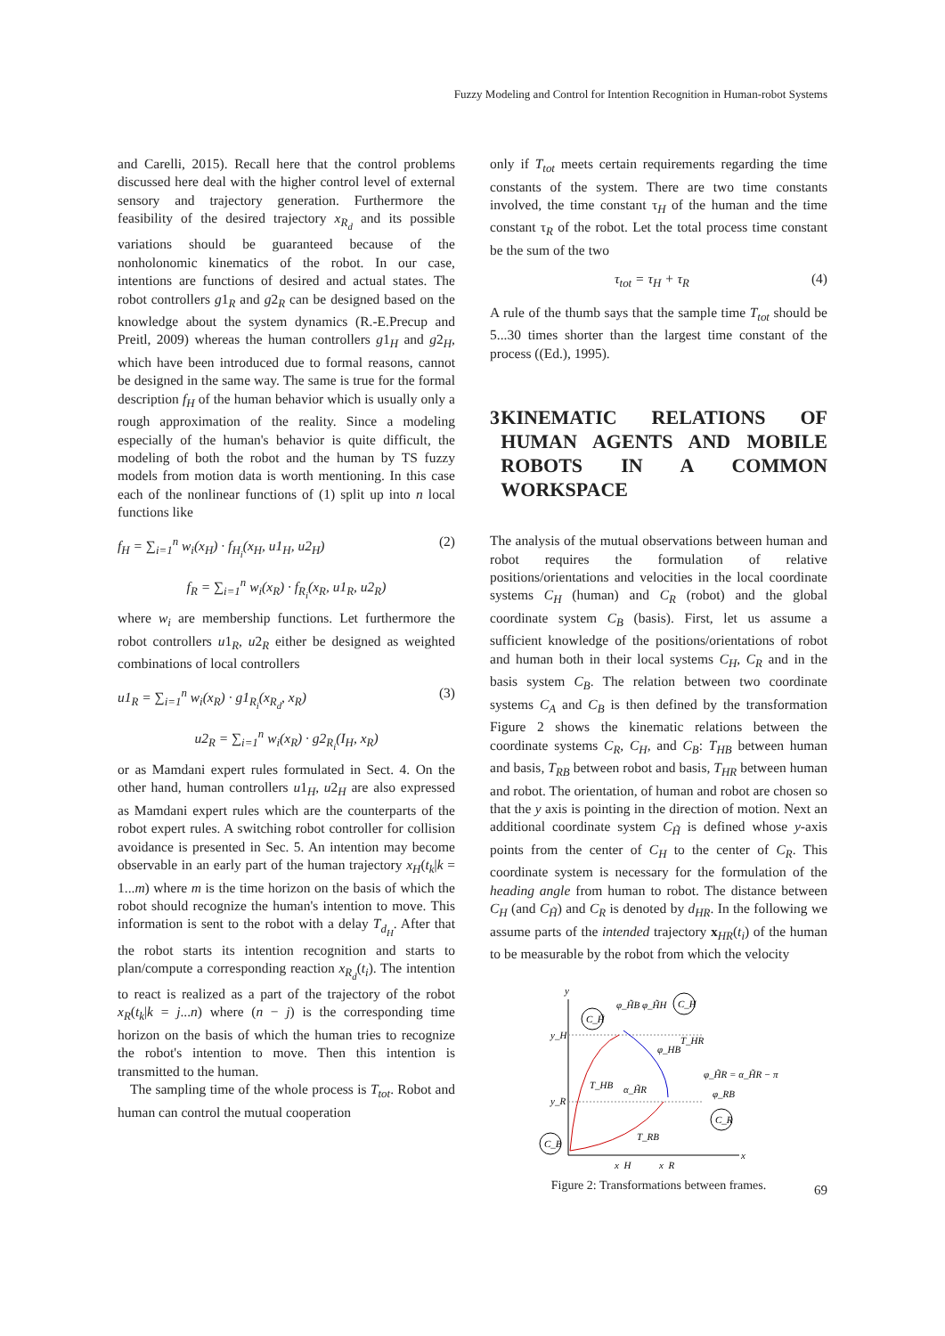Fuzzy Modeling and Control for Intention Recognition in Human-robot Systems
and Carelli, 2015). Recall here that the control problems discussed here deal with the higher control level of external sensory and trajectory generation. Furthermore the feasibility of the desired trajectory x<sub>R<sub>d</sub></sub> and its possible variations should be guaranteed because of the nonholonomic kinematics of the robot. In our case, intentions are functions of desired and actual states. The robot controllers g1<sub>R</sub> and g2<sub>R</sub> can be designed based on the knowledge about the system dynamics (R.-E.Precup and Preitl, 2009) whereas the human controllers g1<sub>H</sub> and g2<sub>H</sub>, which have been introduced due to formal reasons, cannot be designed in the same way. The same is true for the formal description f<sub>H</sub> of the human behavior which is usually only a rough approximation of the reality. Since a modeling especially of the human's behavior is quite difficult, the modeling of both the robot and the human by TS fuzzy models from motion data is worth mentioning. In this case each of the nonlinear functions of (1) split up into n local functions like
f<sub>H</sub> = ∑<sub>i=1</sub><sup>n</sup> w<sub>i</sub>(x<sub>H</sub>) · f<sub>H<sub>i</sub></sub>(x<sub>H</sub>, u1<sub>H</sub>, u2<sub>H</sub>) (2)
f<sub>R</sub> = ∑<sub>i=1</sub><sup>n</sup> w<sub>i</sub>(x<sub>R</sub>) · f<sub>R<sub>i</sub></sub>(x<sub>R</sub>, u1<sub>R</sub>, u2<sub>R</sub>)
where w<sub>i</sub> are membership functions. Let furthermore the robot controllers u1<sub>R</sub>, u2<sub>R</sub> either be designed as weighted combinations of local controllers
u1<sub>R</sub> = ∑<sub>i=1</sub><sup>n</sup> w<sub>i</sub>(x<sub>R</sub>) · g1<sub>R<sub>i</sub></sub>(x<sub>R<sub>d</sub></sub>, x<sub>R</sub>) (3)
u2<sub>R</sub> = ∑<sub>i=1</sub><sup>n</sup> w<sub>i</sub>(x<sub>R</sub>) · g2<sub>R<sub>i</sub></sub>(I<sub>H</sub>, x<sub>R</sub>)
or as Mamdani expert rules formulated in Sect. 4. On the other hand, human controllers u1<sub>H</sub>, u2<sub>H</sub> are also expressed as Mamdani expert rules which are the counterparts of the robot expert rules. A switching robot controller for collision avoidance is presented in Sec. 5. An intention may become observable in an early part of the human trajectory x<sub>H</sub>(t<sub>k</sub>|k = 1...m) where m is the time horizon on the basis of which the robot should recognize the human's intention to move. This information is sent to the robot with a delay T<sub>d<sub>H</sub></sub>. After that the robot starts its intention recognition and starts to plan/compute a corresponding reaction x<sub>R<sub>d</sub></sub>(t<sub>i</sub>). The intention to react is realized as a part of the trajectory of the robot x<sub>R</sub>(t<sub>k</sub>|k = j...n) where (n − j) is the corresponding time horizon on the basis of which the human tries to recognize the robot's intention to move. Then this intention is transmitted to the human.
The sampling time of the whole process is T<sub>tot</sub>. Robot and human can control the mutual cooperation
only if T<sub>tot</sub> meets certain requirements regarding the time constants of the system. There are two time constants involved, the time constant τ<sub>H</sub> of the human and the time constant τ<sub>R</sub> of the robot. Let the total process time constant be the sum of the two
τ<sub>tot</sub> = τ<sub>H</sub> + τ<sub>R</sub> (4)
A rule of the thumb says that the sample time T<sub>tot</sub> should be 5...30 times shorter than the largest time constant of the process ((Ed.), 1995).
3 KINEMATIC RELATIONS OF HUMAN AGENTS AND MOBILE ROBOTS IN A COMMON WORKSPACE
The analysis of the mutual observations between human and robot requires the formulation of relative positions/orientations and velocities in the local coordinate systems C<sub>H</sub> (human) and C<sub>R</sub> (robot) and the global coordinate system C<sub>B</sub> (basis). First, let us assume a sufficient knowledge of the positions/orientations of robot and human both in their local systems C<sub>H</sub>, C<sub>R</sub> and in the basis system C<sub>B</sub>. The relation between two coordinate systems C<sub>A</sub> and C<sub>B</sub> is then defined by the transformation Figure 2 shows the kinematic relations between the coordinate systems C<sub>R</sub>, C<sub>H</sub>, and C<sub>B</sub>: T<sub>HB</sub> between human and basis, T<sub>RB</sub> between robot and basis, T<sub>HR</sub> between human and robot. The orientation, of human and robot are chosen so that the y axis is pointing in the direction of motion. Next an additional coordinate system C<sub>H̃</sub> is defined whose y-axis points from the center of C<sub>H</sub> to the center of C<sub>R</sub>. This coordinate system is necessary for the formulation of the heading angle from human to robot. The distance between C<sub>H</sub> (and C<sub>H̃</sub>) and C<sub>R</sub> is denoted by d<sub>HR</sub>. In the following we assume parts of the intended trajectory x<sub>HR</sub>(t<sub>i</sub>) of the human to be measurable by the robot from which the velocity
y
x
y_H
y_R
x_H
x_R
C_H̃
C_H
C_R
C_B
φ_H̃B φ_H̃H
φ_HB
T_HR
T_HB
α_H̃R
φ_H̃R = α_H̃R − π
φ_RB
T_RB
Figure 2: Transformations between frames.
69